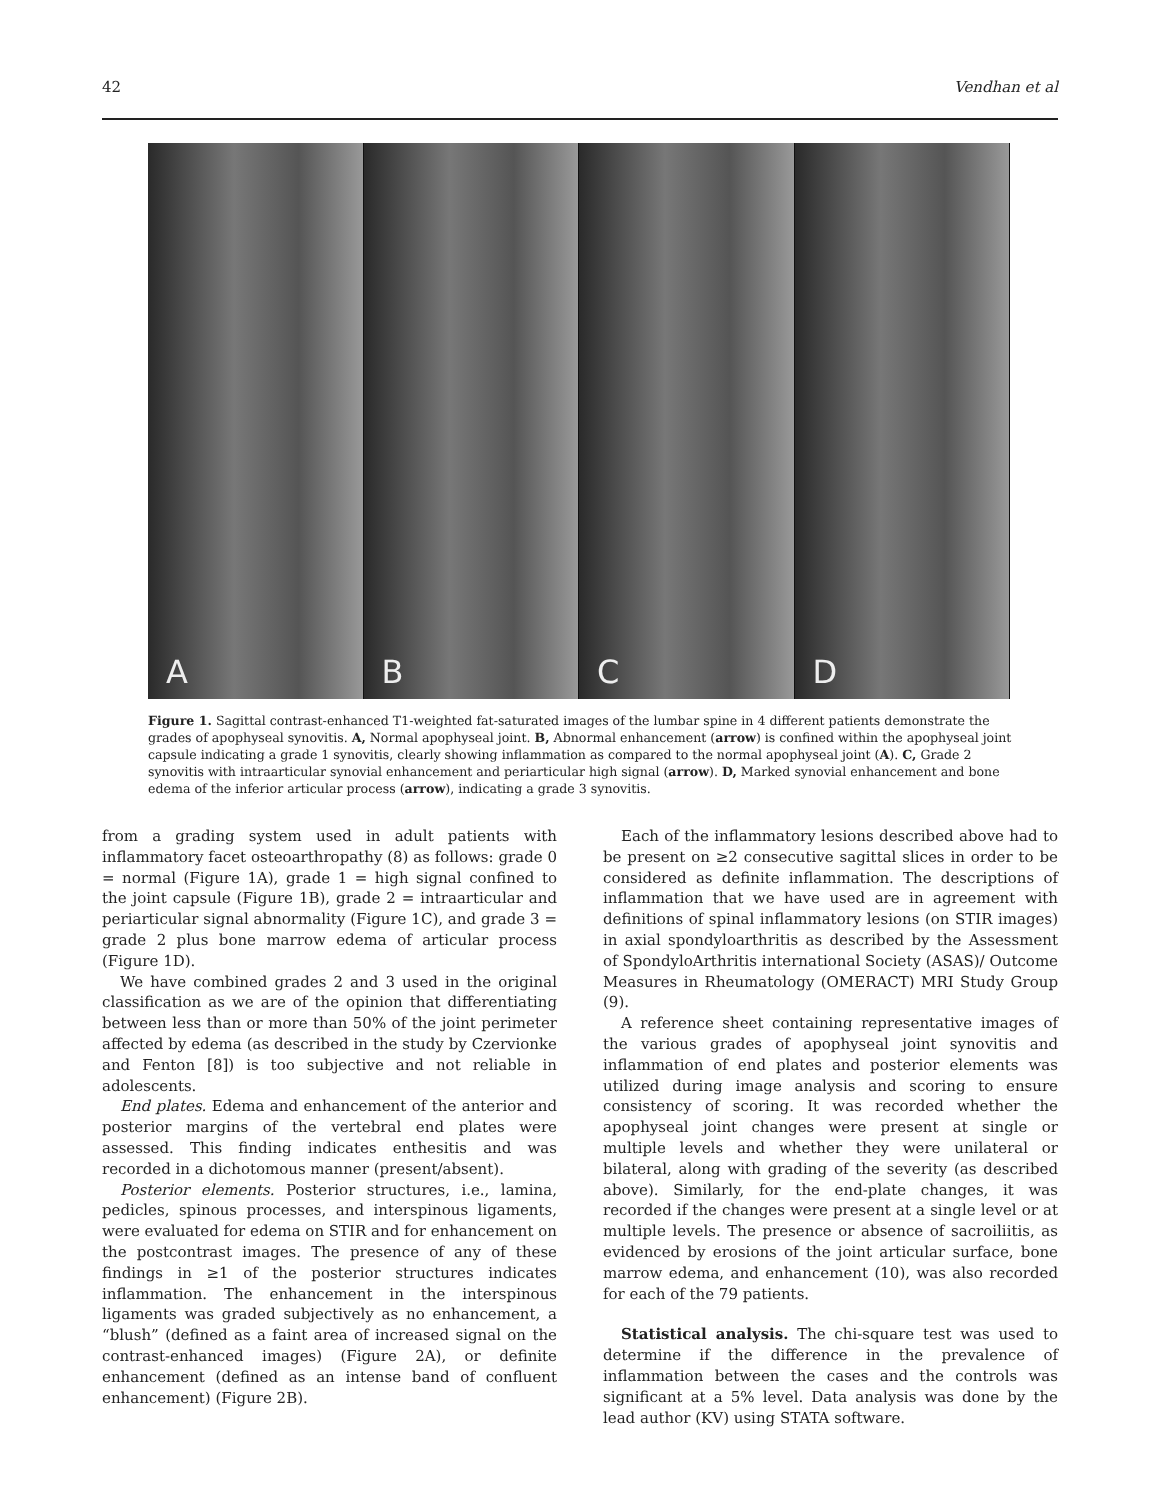42 Vendhan et al
A
B
C
D
Figure 1. Sagittal contrast-enhanced T1-weighted fat-saturated images of the lumbar spine in 4 different patients demonstrate the grades of apophyseal synovitis. A, Normal apophyseal joint. B, Abnormal enhancement (arrow) is confined within the apophyseal joint capsule indicating a grade 1 synovitis, clearly showing inflammation as compared to the normal apophyseal joint (A). C, Grade 2 synovitis with intraarticular synovial enhancement and periarticular high signal (arrow). D, Marked synovial enhancement and bone edema of the inferior articular process (arrow), indicating a grade 3 synovitis.
from a grading system used in adult patients with inflammatory facet osteoarthropathy (8) as follows: grade 0 = normal (Figure 1A), grade 1 = high signal confined to the joint capsule (Figure 1B), grade 2 = intraarticular and periarticular signal abnormality (Figure 1C), and grade 3 = grade 2 plus bone marrow edema of articular process (Figure 1D).
We have combined grades 2 and 3 used in the original classification as we are of the opinion that differentiating between less than or more than 50% of the joint perimeter affected by edema (as described in the study by Czervionke and Fenton [8]) is too subjective and not reliable in adolescents.
End plates. Edema and enhancement of the anterior and posterior margins of the vertebral end plates were assessed. This finding indicates enthesitis and was recorded in a dichotomous manner (present/absent).
Posterior elements. Posterior structures, i.e., lamina, pedicles, spinous processes, and interspinous ligaments, were evaluated for edema on STIR and for enhancement on the postcontrast images. The presence of any of these findings in ≥1 of the posterior structures indicates inflammation. The enhancement in the interspinous ligaments was graded subjectively as no enhancement, a “blush” (defined as a faint area of increased signal on the contrast-enhanced images) (Figure 2A), or definite enhancement (defined as an intense band of confluent enhancement) (Figure 2B).
Each of the inflammatory lesions described above had to be present on ≥2 consecutive sagittal slices in order to be considered as definite inflammation. The descriptions of inflammation that we have used are in agreement with definitions of spinal inflammatory lesions (on STIR images) in axial spondyloarthritis as described by the Assessment of SpondyloArthritis international Society (ASAS)/ Outcome Measures in Rheumatology (OMERACT) MRI Study Group (9).
A reference sheet containing representative images of the various grades of apophyseal joint synovitis and inflammation of end plates and posterior elements was utilized during image analysis and scoring to ensure consistency of scoring. It was recorded whether the apophyseal joint changes were present at single or multiple levels and whether they were unilateral or bilateral, along with grading of the severity (as described above). Similarly, for the end-plate changes, it was recorded if the changes were present at a single level or at multiple levels. The presence or absence of sacroiliitis, as evidenced by erosions of the joint articular surface, bone marrow edema, and enhancement (10), was also recorded for each of the 79 patients.
Statistical analysis. The chi-square test was used to determine if the difference in the prevalence of inflammation between the cases and the controls was significant at a 5% level. Data analysis was done by the lead author (KV) using STATA software.